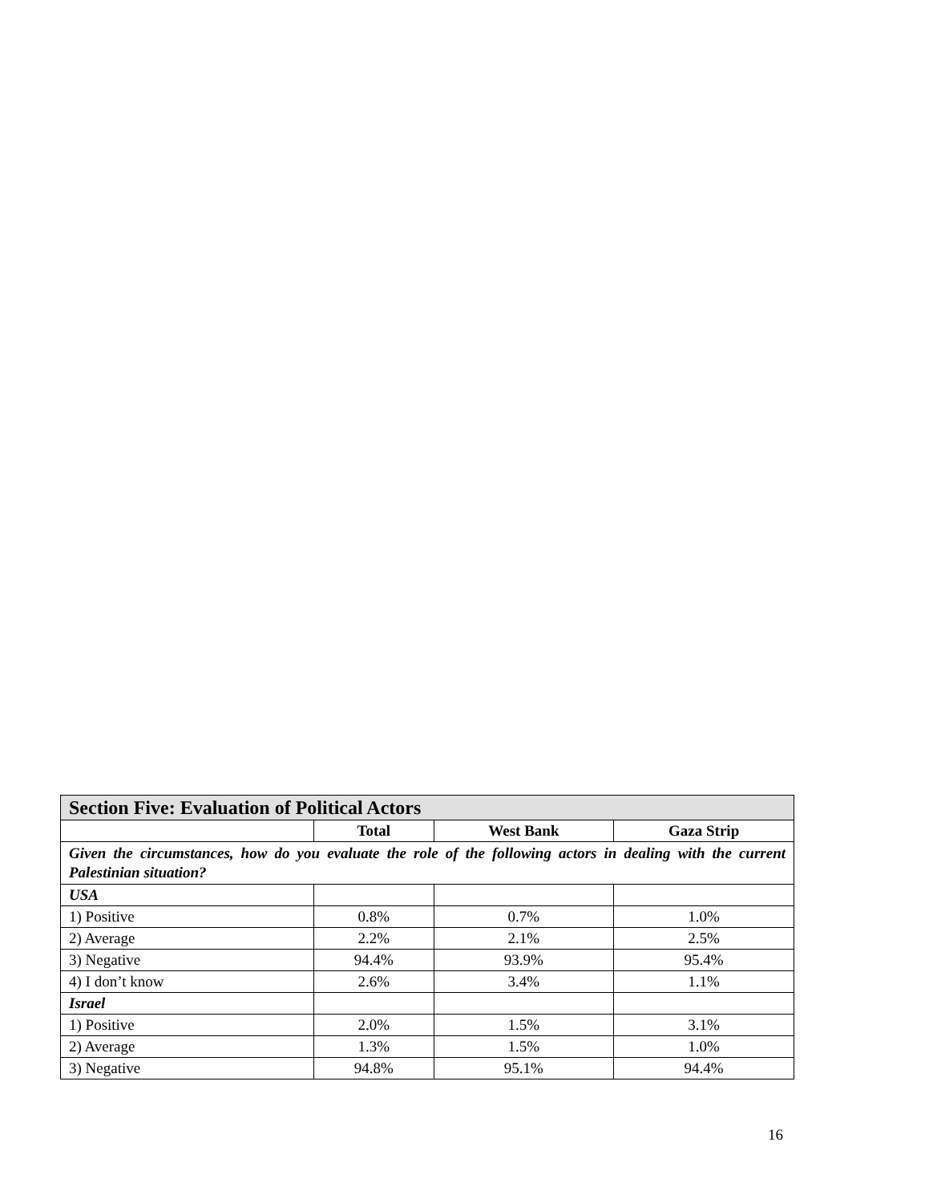| Section Five: Evaluation of Political Actors | | | |
| --- | --- | --- | --- |
| | Total | West Bank | Gaza Strip |
| Given the circumstances, how do you evaluate the role of the following actors in dealing with the current Palestinian situation? | | | |
| USA | | | |
| 1) Positive | 0.8% | 0.7% | 1.0% |
| 2) Average | 2.2% | 2.1% | 2.5% |
| 3) Negative | 94.4% | 93.9% | 95.4% |
| 4) I don’t know | 2.6% | 3.4% | 1.1% |
| Israel | | | |
| 1) Positive | 2.0% | 1.5% | 3.1% |
| 2) Average | 1.3% | 1.5% | 1.0% |
| 3) Negative | 94.8% | 95.1% | 94.4% |
16